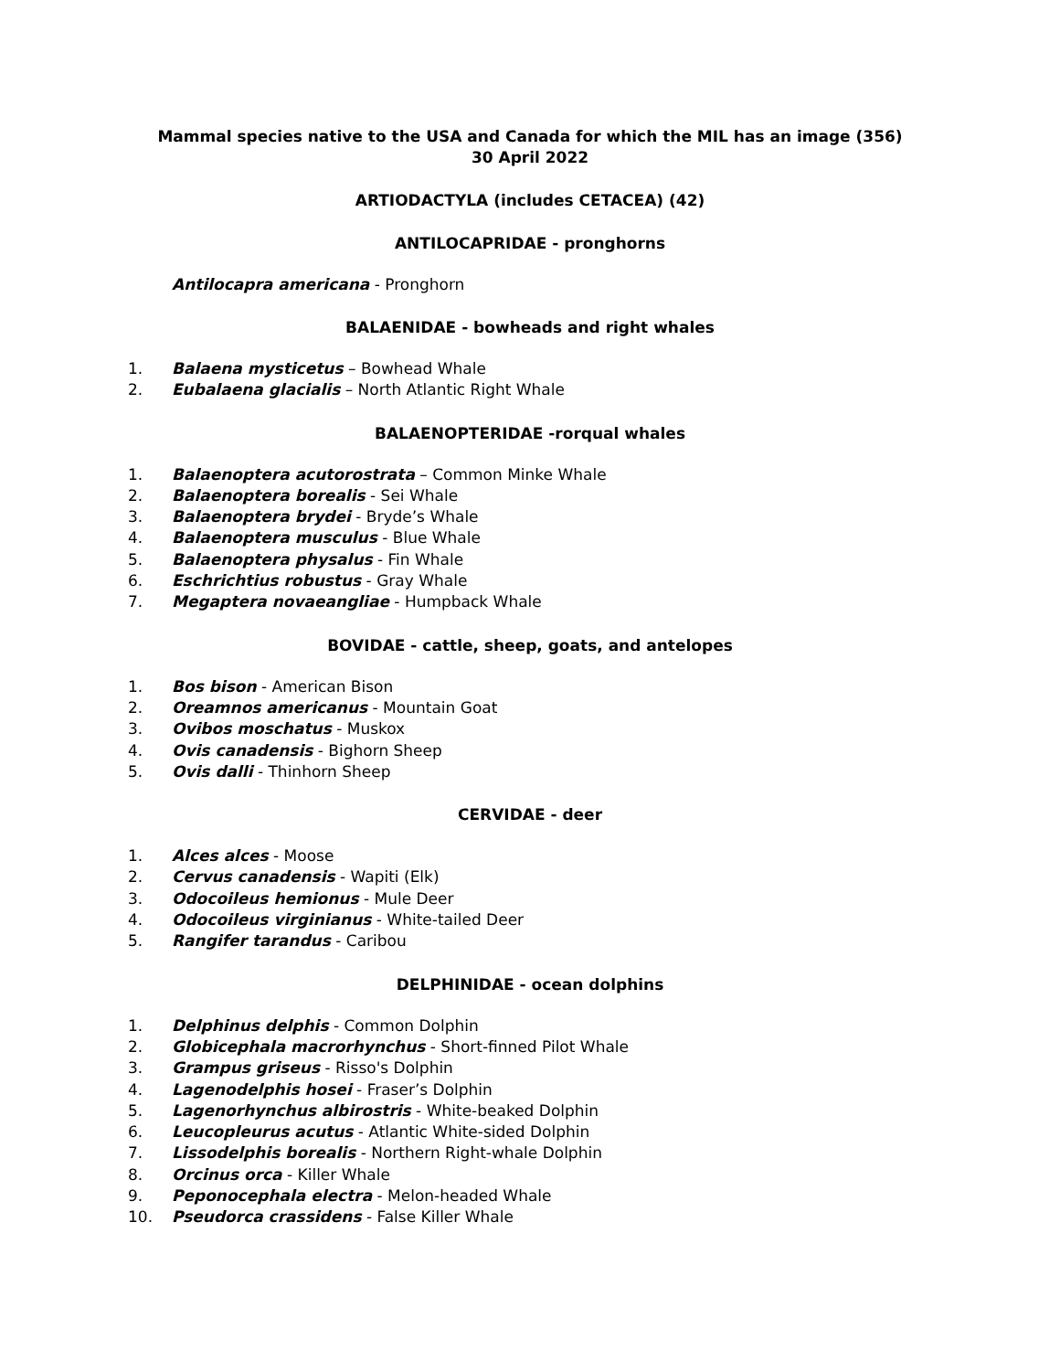Mammal species native to the USA and Canada for which the MIL has an image (356)
30 April 2022
ARTIODACTYLA (includes CETACEA) (42)
ANTILOCAPRIDAE - pronghorns
Antilocapra americana - Pronghorn
BALAENIDAE - bowheads and right whales
1. Balaena mysticetus – Bowhead Whale
2. Eubalaena glacialis – North Atlantic Right Whale
BALAENOPTERIDAE -rorqual whales
1. Balaenoptera acutorostrata – Common Minke Whale
2. Balaenoptera borealis - Sei Whale
3. Balaenoptera brydei - Bryde’s Whale
4. Balaenoptera musculus - Blue Whale
5. Balaenoptera physalus - Fin Whale
6. Eschrichtius robustus - Gray Whale
7. Megaptera novaeangliae - Humpback Whale
BOVIDAE - cattle, sheep, goats, and antelopes
1. Bos bison - American Bison
2. Oreamnos americanus - Mountain Goat
3. Ovibos moschatus - Muskox
4. Ovis canadensis - Bighorn Sheep
5. Ovis dalli - Thinhorn Sheep
CERVIDAE - deer
1. Alces alces - Moose
2. Cervus canadensis - Wapiti (Elk)
3. Odocoileus hemionus - Mule Deer
4. Odocoileus virginianus - White-tailed Deer
5. Rangifer tarandus - Caribou
DELPHINIDAE - ocean dolphins
1. Delphinus delphis - Common Dolphin
2. Globicephala macrorhynchus - Short-finned Pilot Whale
3. Grampus griseus - Risso's Dolphin
4. Lagenodelphis hosei - Fraser’s Dolphin
5. Lagenorhynchus albirostris - White-beaked Dolphin
6. Leucopleurus acutus - Atlantic White-sided Dolphin
7. Lissodelphis borealis - Northern Right-whale Dolphin
8. Orcinus orca - Killer Whale
9. Peponocephala electra - Melon-headed Whale
10. Pseudorca crassidens - False Killer Whale